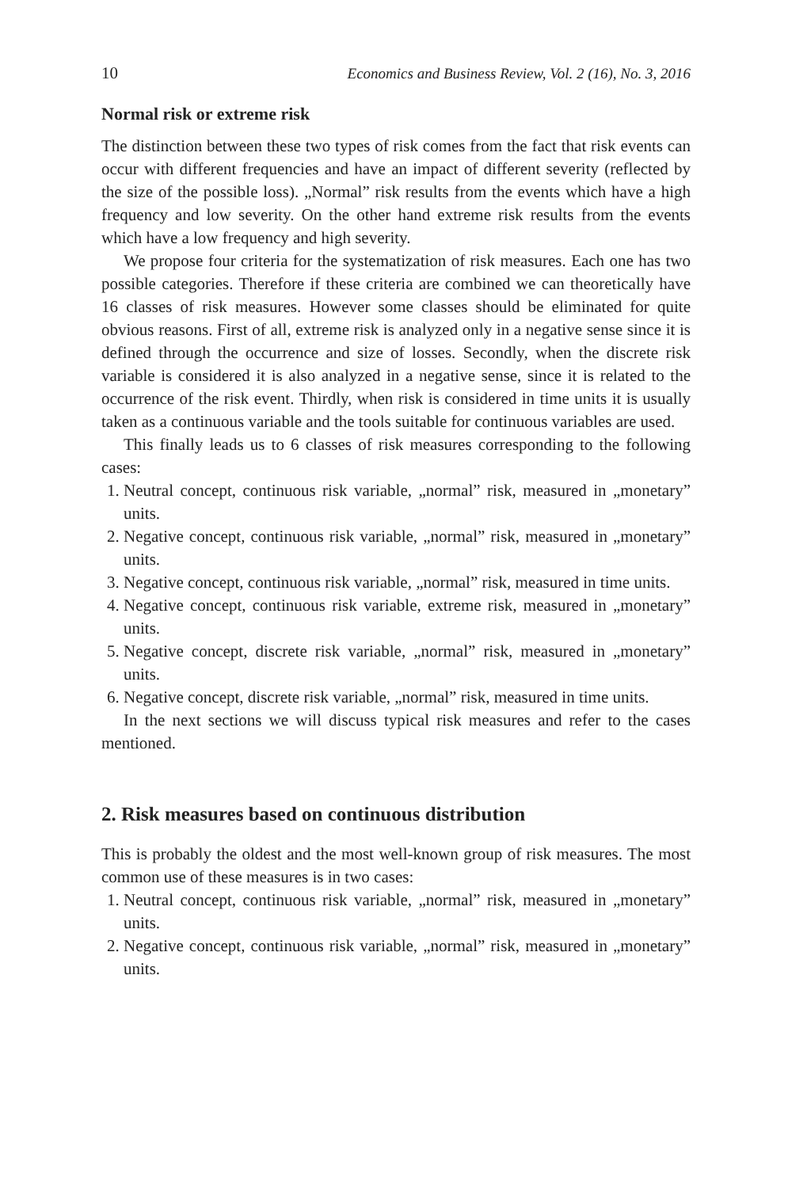10 Economics and Business Review, Vol. 2 (16), No. 3, 2016
Normal risk or extreme risk
The distinction between these two types of risk comes from the fact that risk events can occur with different frequencies and have an impact of different severity (reflected by the size of the possible loss). „Normal” risk results from the events which have a high frequency and low severity. On the other hand extreme risk results from the events which have a low frequency and high severity.
We propose four criteria for the systematization of risk measures. Each one has two possible categories. Therefore if these criteria are combined we can theoretically have 16 classes of risk measures. However some classes should be eliminated for quite obvious reasons. First of all, extreme risk is analyzed only in a negative sense since it is defined through the occurrence and size of losses. Secondly, when the discrete risk variable is considered it is also analyzed in a negative sense, since it is related to the occurrence of the risk event. Thirdly, when risk is considered in time units it is usually taken as a continuous variable and the tools suitable for continuous variables are used.
This finally leads us to 6 classes of risk measures corresponding to the following cases:
1. Neutral concept, continuous risk variable, „normal” risk, measured in „monetary” units.
2. Negative concept, continuous risk variable, „normal” risk, measured in „monetary” units.
3. Negative concept, continuous risk variable, „normal” risk, measured in time units.
4. Negative concept, continuous risk variable, extreme risk, measured in „monetary” units.
5. Negative concept, discrete risk variable, „normal” risk, measured in „monetary” units.
6. Negative concept, discrete risk variable, „normal” risk, measured in time units.
In the next sections we will discuss typical risk measures and refer to the cases mentioned.
2. Risk measures based on continuous distribution
This is probably the oldest and the most well-known group of risk measures. The most common use of these measures is in two cases:
1. Neutral concept, continuous risk variable, „normal” risk, measured in „monetary” units.
2. Negative concept, continuous risk variable, „normal” risk, measured in „monetary” units.